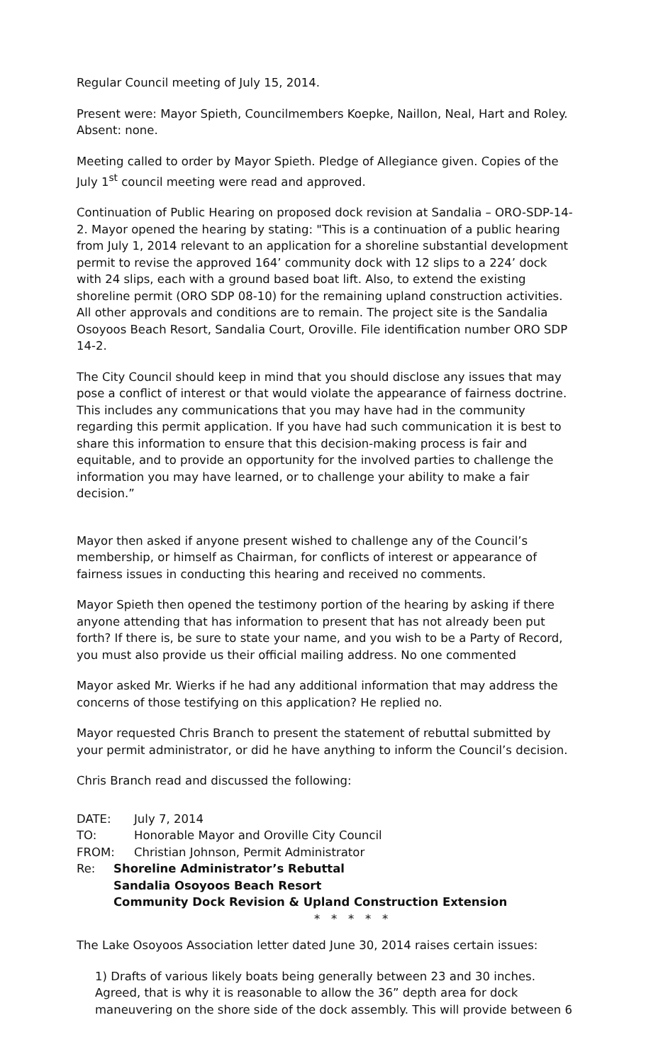Regular Council meeting of July 15, 2014.
Present were: Mayor Spieth, Councilmembers Koepke, Naillon, Neal, Hart and Roley. Absent: none.
Meeting called to order by Mayor Spieth. Pledge of Allegiance given. Copies of the July 1<sup>st</sup> council meeting were read and approved.
Continuation of Public Hearing on proposed dock revision at Sandalia – ORO-SDP-14-2. Mayor opened the hearing by stating: "This is a continuation of a public hearing from July 1, 2014 relevant to an application for a shoreline substantial development permit to revise the approved 164’ community dock with 12 slips to a 224’ dock with 24 slips, each with a ground based boat lift. Also, to extend the existing shoreline permit (ORO SDP 08-10) for the remaining upland construction activities. All other approvals and conditions are to remain. The project site is the Sandalia Osoyoos Beach Resort, Sandalia Court, Oroville. File identification number ORO SDP 14-2.
The City Council should keep in mind that you should disclose any issues that may pose a conflict of interest or that would violate the appearance of fairness doctrine. This includes any communications that you may have had in the community regarding this permit application. If you have had such communication it is best to share this information to ensure that this decision-making process is fair and equitable, and to provide an opportunity for the involved parties to challenge the information you may have learned, or to challenge your ability to make a fair decision.”
Mayor then asked if anyone present wished to challenge any of the Council’s membership, or himself as Chairman, for conflicts of interest or appearance of fairness issues in conducting this hearing and received no comments.
Mayor Spieth then opened the testimony portion of the hearing by asking if there anyone attending that has information to present that has not already been put forth? If there is, be sure to state your name, and you wish to be a Party of Record, you must also provide us their official mailing address. No one commented
Mayor asked Mr. Wierks if he had any additional information that may address the concerns of those testifying on this application? He replied no.
Mayor requested Chris Branch to present the statement of rebuttal submitted by your permit administrator, or did he have anything to inform the Council’s decision.
Chris Branch read and discussed the following:
DATE: July 7, 2014
TO: Honorable Mayor and Oroville City Council
FROM: Christian Johnson, Permit Administrator
Re: Shoreline Administrator’s Rebuttal
Sandalia Osoyoos Beach Resort
Community Dock Revision & Upland Construction Extension
* * * * *
The Lake Osoyoos Association letter dated June 30, 2014 raises certain issues:
1) Drafts of various likely boats being generally between 23 and 30 inches. Agreed, that is why it is reasonable to allow the 36” depth area for dock maneuvering on the shore side of the dock assembly. This will provide between 6